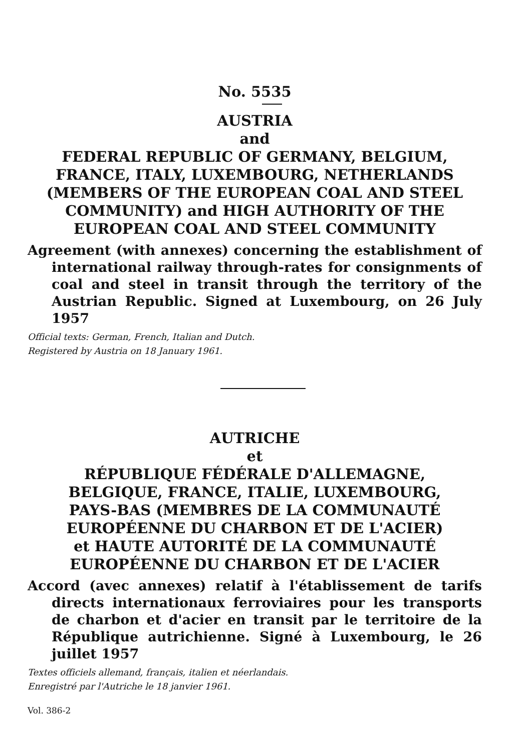No. 5535
AUSTRIA
and
FEDERAL REPUBLIC OF GERMANY, BELGIUM,
FRANCE, ITALY, LUXEMBOURG, NETHERLANDS
(MEMBERS OF THE EUROPEAN COAL AND STEEL
COMMUNITY) and HIGH AUTHORITY OF THE
EUROPEAN COAL AND STEEL COMMUNITY
Agreement (with annexes) concerning the establishment of international railway through-rates for consignments of coal and steel in transit through the territory of the Austrian Republic. Signed at Luxembourg, on 26 July 1957
Official texts: German, French, Italian and Dutch.
Registered by Austria on 18 January 1961.
AUTRICHE
et
RÉPUBLIQUE FÉDÉRALE D'ALLEMAGNE,
BELGIQUE, FRANCE, ITALIE, LUXEMBOURG,
PAYS-BAS (MEMBRES DE LA COMMUNAUTÉ
EUROPÉENNE DU CHARBON ET DE L'ACIER)
et HAUTE AUTORITÉ DE LA COMMUNAUTÉ
EUROPÉENNE DU CHARBON ET DE L'ACIER
Accord (avec annexes) relatif à l'établissement de tarifs directs internationaux ferroviaires pour les transports de charbon et d'acier en transit par le territoire de la République autrichienne. Signé à Luxembourg, le 26 juillet 1957
Textes officiels allemand, français, italien et néerlandais.
Enregistré par l'Autriche le 18 janvier 1961.
Vol. 386-2